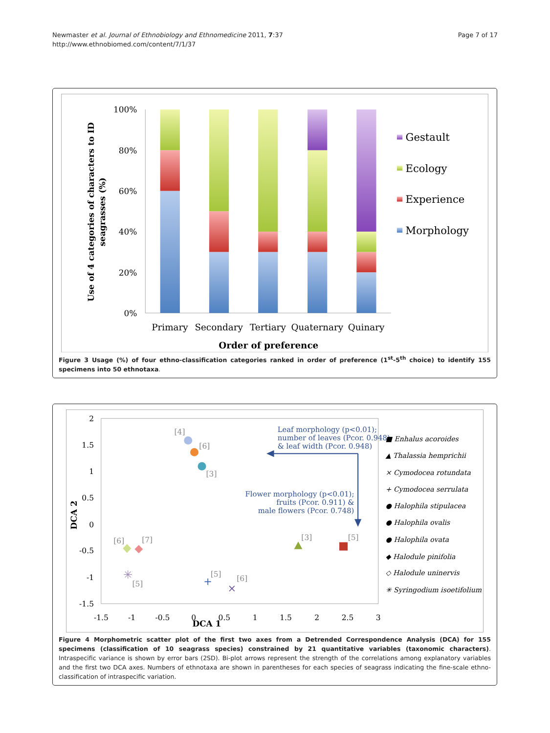Newmaster et al. Journal of Ethnobiology and Ethnomedicine 2011, 7:37
http://www.ethnobiomed.com/content/7/1/37
Page 7 of 17
100%
80%
60%
40%
20%
0%
Primary
Secondary
Tertiary
Quaternary
Quinary
Order of preference
Use of 4 categories of characters to ID
seagrasses (%)
Gestault
Ecology
Experience
Morphology
Figure 3 Usage (%) of four ethno-classification categories ranked in order of preference (1<sup>st</sup>-5<sup>th</sup> choice) to identify 155 specimens into 50 ethnotaxa.
2
1.5
1
0.5
0
-0.5
-1
-1.5
-1.5
-1
-0.5
0
0.5
1
1.5
2
2.5
3
DCA 1
DCA 2
[4]
[6]
[3]
[6]
[7]
✳
[5]
+
[5]
×
[6]
[3]
[5]
Leaf morphology (p<0.01);
number of leaves (Pcor. 0.948)
& leaf width (Pcor. 0.948)
Flower morphology (p<0.01);
fruits (Pcor. 0.911) &
male flowers (Pcor. 0.748)
■ Enhalus acoroides
▲ Thalassia hemprichii
× Cymodocea rotundata
+ Cymodocea serrulata
● Halophila stipulacea
● Halophila ovalis
● Halophila ovata
◆ Halodule pinifolia
◇ Halodule uninervis
✳ Syringodium isoetifolium
Figure 4 Morphometric scatter plot of the first two axes from a Detrended Correspondence Analysis (DCA) for 155 specimens (classification of 10 seagrass species) constrained by 21 quantitative variables (taxonomic characters). Intraspecific variance is shown by error bars (2SD). Bi-plot arrows represent the strength of the correlations among explanatory variables and the first two DCA axes. Numbers of ethnotaxa are shown in parentheses for each species of seagrass indicating the fine-scale ethno-classification of intraspecific variation.